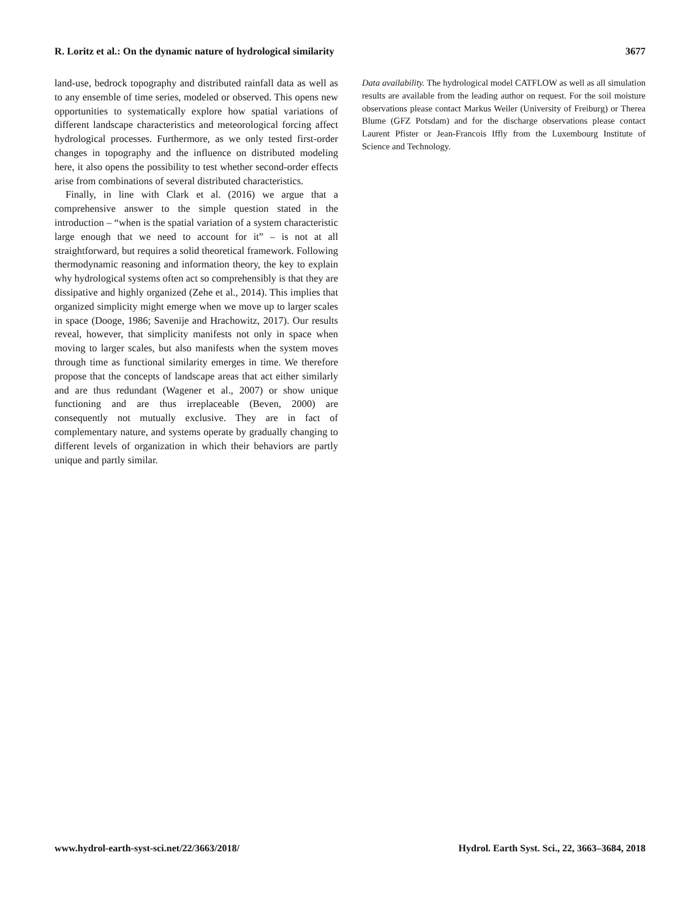R. Loritz et al.: On the dynamic nature of hydrological similarity 3677
land-use, bedrock topography and distributed rainfall data as well as to any ensemble of time series, modeled or observed. This opens new opportunities to systematically explore how spatial variations of different landscape characteristics and meteorological forcing affect hydrological processes. Furthermore, as we only tested first-order changes in topography and the influence on distributed modeling here, it also opens the possibility to test whether second-order effects arise from combinations of several distributed characteristics.
Finally, in line with Clark et al. (2016) we argue that a comprehensive answer to the simple question stated in the introduction – “when is the spatial variation of a system characteristic large enough that we need to account for it” – is not at all straightforward, but requires a solid theoretical framework. Following thermodynamic reasoning and information theory, the key to explain why hydrological systems often act so comprehensibly is that they are dissipative and highly organized (Zehe et al., 2014). This implies that organized simplicity might emerge when we move up to larger scales in space (Dooge, 1986; Savenije and Hrachowitz, 2017). Our results reveal, however, that simplicity manifests not only in space when moving to larger scales, but also manifests when the system moves through time as functional similarity emerges in time. We therefore propose that the concepts of landscape areas that act either similarly and are thus redundant (Wagener et al., 2007) or show unique functioning and are thus irreplaceable (Beven, 2000) are consequently not mutually exclusive. They are in fact of complementary nature, and systems operate by gradually changing to different levels of organization in which their behaviors are partly unique and partly similar.
Data availability. The hydrological model CATFLOW as well as all simulation results are available from the leading author on request. For the soil moisture observations please contact Markus Weiler (University of Freiburg) or Therea Blume (GFZ Potsdam) and for the discharge observations please contact Laurent Pfister or Jean-Francois Iffly from the Luxembourg Institute of Science and Technology.
www.hydrol-earth-syst-sci.net/22/3663/2018/ Hydrol. Earth Syst. Sci., 22, 3663–3684, 2018